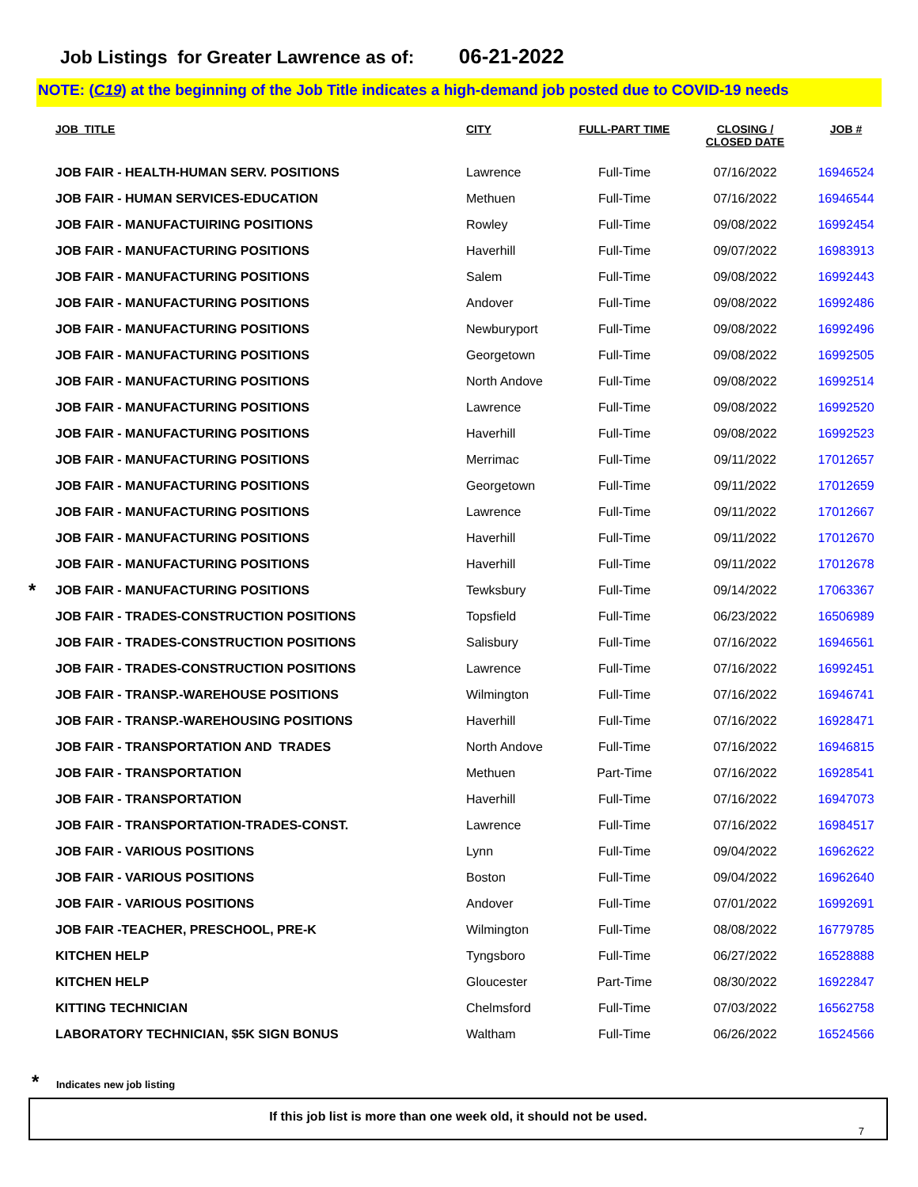Job Listings for Greater Lawrence as of: 06-21-2022
NOTE: (C19) at the beginning of the Job Title indicates a high-demand job posted due to COVID-19 needs
| | JOB_TITLE | CITY | FULL-PART TIME | CLOSING / CLOSED DATE | JOB # |
| --- | --- | --- | --- | --- | --- |
| | JOB FAIR - HEALTH-HUMAN SERV. POSITIONS | Lawrence | Full-Time | 07/16/2022 | 16946524 |
| | JOB FAIR - HUMAN SERVICES-EDUCATION | Methuen | Full-Time | 07/16/2022 | 16946544 |
| | JOB FAIR - MANUFACTUIRING POSITIONS | Rowley | Full-Time | 09/08/2022 | 16992454 |
| | JOB FAIR - MANUFACTURING POSITIONS | Haverhill | Full-Time | 09/07/2022 | 16983913 |
| | JOB FAIR - MANUFACTURING POSITIONS | Salem | Full-Time | 09/08/2022 | 16992443 |
| | JOB FAIR - MANUFACTURING POSITIONS | Andover | Full-Time | 09/08/2022 | 16992486 |
| | JOB FAIR - MANUFACTURING POSITIONS | Newburyport | Full-Time | 09/08/2022 | 16992496 |
| | JOB FAIR - MANUFACTURING POSITIONS | Georgetown | Full-Time | 09/08/2022 | 16992505 |
| | JOB FAIR - MANUFACTURING POSITIONS | North Andove | Full-Time | 09/08/2022 | 16992514 |
| | JOB FAIR - MANUFACTURING POSITIONS | Lawrence | Full-Time | 09/08/2022 | 16992520 |
| | JOB FAIR - MANUFACTURING POSITIONS | Haverhill | Full-Time | 09/08/2022 | 16992523 |
| | JOB FAIR - MANUFACTURING POSITIONS | Merrimac | Full-Time | 09/11/2022 | 17012657 |
| | JOB FAIR - MANUFACTURING POSITIONS | Georgetown | Full-Time | 09/11/2022 | 17012659 |
| | JOB FAIR - MANUFACTURING POSITIONS | Lawrence | Full-Time | 09/11/2022 | 17012667 |
| | JOB FAIR - MANUFACTURING POSITIONS | Haverhill | Full-Time | 09/11/2022 | 17012670 |
| | JOB FAIR - MANUFACTURING POSITIONS | Haverhill | Full-Time | 09/11/2022 | 17012678 |
| * | JOB FAIR - MANUFACTURING POSITIONS | Tewksbury | Full-Time | 09/14/2022 | 17063367 |
| | JOB FAIR - TRADES-CONSTRUCTION POSITIONS | Topsfield | Full-Time | 06/23/2022 | 16506989 |
| | JOB FAIR - TRADES-CONSTRUCTION POSITIONS | Salisbury | Full-Time | 07/16/2022 | 16946561 |
| | JOB FAIR - TRADES-CONSTRUCTION POSITIONS | Lawrence | Full-Time | 07/16/2022 | 16992451 |
| | JOB FAIR - TRANSP.-WAREHOUSE POSITIONS | Wilmington | Full-Time | 07/16/2022 | 16946741 |
| | JOB FAIR - TRANSP.-WAREHOUSING POSITIONS | Haverhill | Full-Time | 07/16/2022 | 16928471 |
| | JOB FAIR - TRANSPORTATION AND TRADES | North Andove | Full-Time | 07/16/2022 | 16946815 |
| | JOB FAIR - TRANSPORTATION | Methuen | Part-Time | 07/16/2022 | 16928541 |
| | JOB FAIR - TRANSPORTATION | Haverhill | Full-Time | 07/16/2022 | 16947073 |
| | JOB FAIR - TRANSPORTATION-TRADES-CONST. | Lawrence | Full-Time | 07/16/2022 | 16984517 |
| | JOB FAIR - VARIOUS POSITIONS | Lynn | Full-Time | 09/04/2022 | 16962622 |
| | JOB FAIR - VARIOUS POSITIONS | Boston | Full-Time | 09/04/2022 | 16962640 |
| | JOB FAIR - VARIOUS POSITIONS | Andover | Full-Time | 07/01/2022 | 16992691 |
| | JOB FAIR -TEACHER, PRESCHOOL, PRE-K | Wilmington | Full-Time | 08/08/2022 | 16779785 |
| | KITCHEN HELP | Tyngsboro | Full-Time | 06/27/2022 | 16528888 |
| | KITCHEN HELP | Gloucester | Part-Time | 08/30/2022 | 16922847 |
| | KITTING TECHNICIAN | Chelmsford | Full-Time | 07/03/2022 | 16562758 |
| | LABORATORY TECHNICIAN, $5K SIGN BONUS | Waltham | Full-Time | 06/26/2022 | 16524566 |
* Indicates new job listing
If this job list is more than one week old, it should not be used.
7